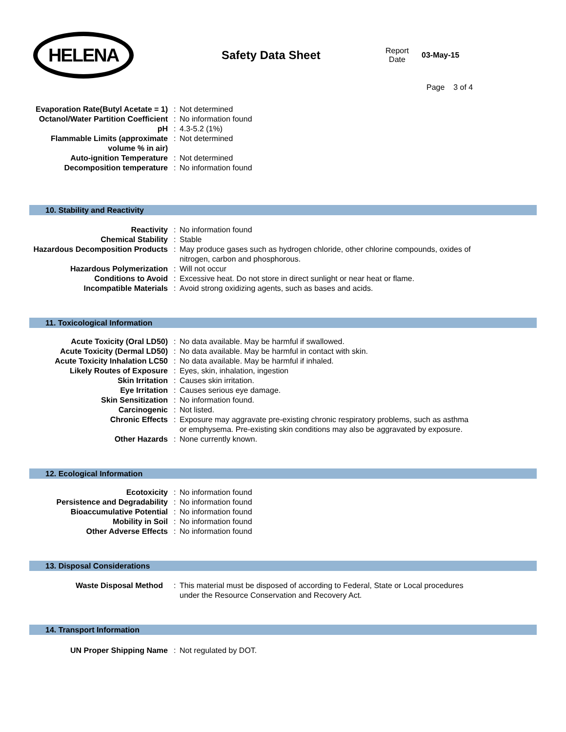HELENA
Safety Data Sheet
Report
Date
03-May-15
Page 3 of 4
| Evaporation Rate(Butyl Acetate = 1) | : | Not determined |
| Octanol/Water Partition Coefficient | : | No information found |
| pH | : | 4.3-5.2 (1%) |
| Flammable Limits (approximate volume % in air) | : | Not determined |
| Auto-ignition Temperature | : | Not determined |
| Decomposition temperature | : | No information found |
10. Stability and Reactivity
| Reactivity | : | No information found |
| Chemical Stability | : | Stable |
| Hazardous Decomposition Products | : | May produce gases such as hydrogen chloride, other chlorine compounds, oxides of nitrogen, carbon and phosphorous. |
| Hazardous Polymerization | : | Will not occur |
| Conditions to Avoid | : | Excessive heat. Do not store in direct sunlight or near heat or flame. |
| Incompatible Materials | : | Avoid strong oxidizing agents, such as bases and acids. |
11. Toxicological Information
| Acute Toxicity (Oral LD50) | : | No data available. May be harmful if swallowed. |
| Acute Toxicity (Dermal LD50) | : | No data available. May be harmful in contact with skin. |
| Acute Toxicity Inhalation LC50 | : | No data available. May be harmful if inhaled. |
| Likely Routes of Exposure | : | Eyes, skin, inhalation, ingestion |
| Skin Irritation | : | Causes skin irritation. |
| Eye Irritation | : | Causes serious eye damage. |
| Skin Sensitization | : | No information found. |
| Carcinogenic | : | Not listed. |
| Chronic Effects | : | Exposure may aggravate pre-existing chronic respiratory problems, such as asthma or emphysema. Pre-existing skin conditions may also be aggravated by exposure. |
| Other Hazards | : | None currently known. |
12. Ecological Information
| Ecotoxicity | : | No information found |
| Persistence and Degradability | : | No information found |
| Bioaccumulative Potential | : | No information found |
| Mobility in Soil | : | No information found |
| Other Adverse Effects | : | No information found |
13. Disposal Considerations
| Waste Disposal Method | : | This material must be disposed of according to Federal, State or Local procedures under the Resource Conservation and Recovery Act. |
14. Transport Information
| UN Proper Shipping Name | : | Not regulated by DOT. |